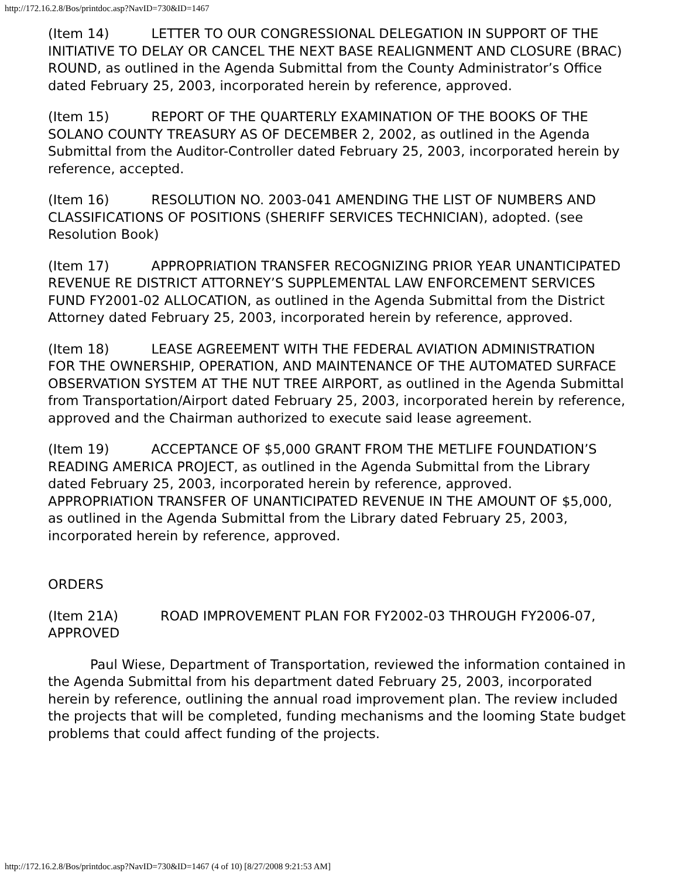http://172.16.2.8/Bos/printdoc.asp?NavID=730&ID=1467
(Item 14) LETTER TO OUR CONGRESSIONAL DELEGATION IN SUPPORT OF THE INITIATIVE TO DELAY OR CANCEL THE NEXT BASE REALIGNMENT AND CLOSURE (BRAC) ROUND, as outlined in the Agenda Submittal from the County Administrator’s Office dated February 25, 2003, incorporated herein by reference, approved.
(Item 15) REPORT OF THE QUARTERLY EXAMINATION OF THE BOOKS OF THE SOLANO COUNTY TREASURY AS OF DECEMBER 2, 2002, as outlined in the Agenda Submittal from the Auditor-Controller dated February 25, 2003, incorporated herein by reference, accepted.
(Item 16) RESOLUTION NO. 2003-041 AMENDING THE LIST OF NUMBERS AND CLASSIFICATIONS OF POSITIONS (SHERIFF SERVICES TECHNICIAN), adopted. (see Resolution Book)
(Item 17) APPROPRIATION TRANSFER RECOGNIZING PRIOR YEAR UNANTICIPATED REVENUE RE DISTRICT ATTORNEY’S SUPPLEMENTAL LAW ENFORCEMENT SERVICES FUND FY2001-02 ALLOCATION, as outlined in the Agenda Submittal from the District Attorney dated February 25, 2003, incorporated herein by reference, approved.
(Item 18) LEASE AGREEMENT WITH THE FEDERAL AVIATION ADMINISTRATION FOR THE OWNERSHIP, OPERATION, AND MAINTENANCE OF THE AUTOMATED SURFACE OBSERVATION SYSTEM AT THE NUT TREE AIRPORT, as outlined in the Agenda Submittal from Transportation/Airport dated February 25, 2003, incorporated herein by reference, approved and the Chairman authorized to execute said lease agreement.
(Item 19) ACCEPTANCE OF $5,000 GRANT FROM THE METLIFE FOUNDATION’S READING AMERICA PROJECT, as outlined in the Agenda Submittal from the Library dated February 25, 2003, incorporated herein by reference, approved.
APPROPRIATION TRANSFER OF UNANTICIPATED REVENUE IN THE AMOUNT OF $5,000, as outlined in the Agenda Submittal from the Library dated February 25, 2003, incorporated herein by reference, approved.
ORDERS
(Item 21A) ROAD IMPROVEMENT PLAN FOR FY2002-03 THROUGH FY2006-07, APPROVED
Paul Wiese, Department of Transportation, reviewed the information contained in the Agenda Submittal from his department dated February 25, 2003, incorporated herein by reference, outlining the annual road improvement plan. The review included the projects that will be completed, funding mechanisms and the looming State budget problems that could affect funding of the projects.
http://172.16.2.8/Bos/printdoc.asp?NavID=730&ID=1467 (4 of 10) [8/27/2008 9:21:53 AM]